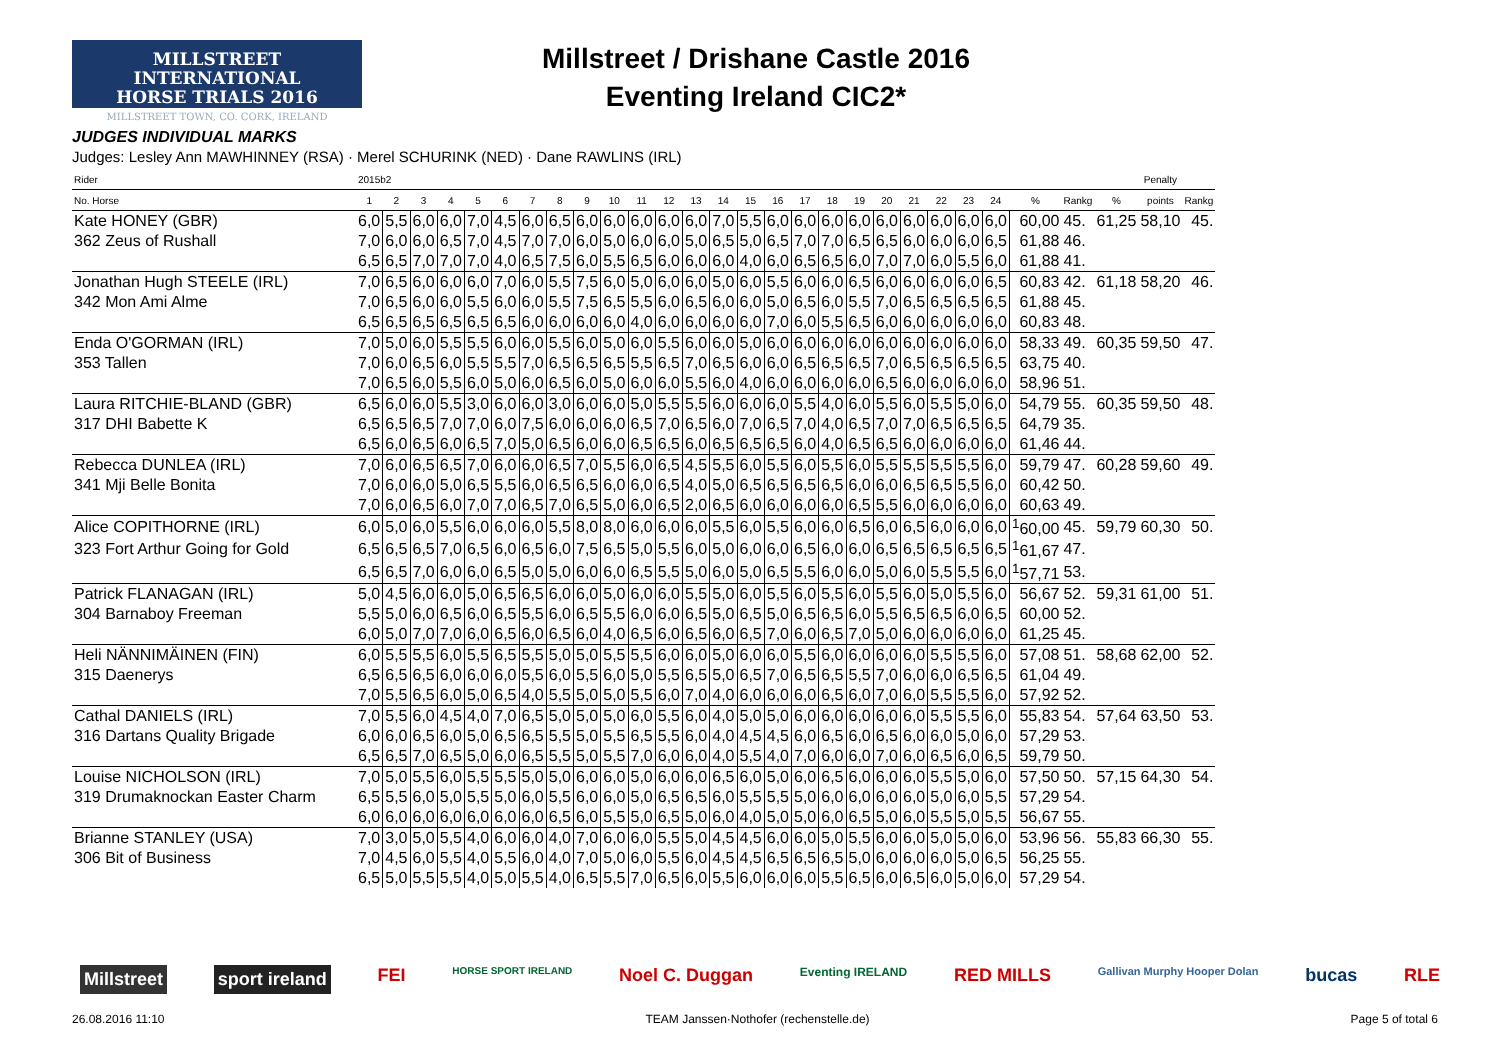MILLSTREET INTERNATIONAL
HORSE TRIALS 2016
MILLSTREET TOWN, CO. CORK, IRELAND
Millstreet / Drishane Castle 2016
Eventing Ireland CIC2*
JUDGES INDIVIDUAL MARKS
Judges: Lesley Ann MAWHINNEY (RSA) · Merel SCHURINK (NED) · Dane RAWLINS (IRL)
| Rider | 2015b2 | | | | | | | | | | | | | | | | | | | | | | | | | | | Penalty | |
| --- | --- | --- | --- | --- | --- | --- | --- | --- | --- | --- | --- | --- | --- | --- | --- | --- | --- | --- | --- | --- | --- | --- | --- | --- | --- | --- | --- | --- | --- |
| No. Horse | 1 | 2 | 3 | 4 | 5 | 6 | 7 | 8 | 9 | 10 | 11 | 12 | 13 | 14 | 15 | 16 | 17 | 18 | 19 | 20 | 21 | 22 | 23 | 24 | % | Rankg | % | points | Rankg |
| Kate HONEY (GBR) | 6,0 | 5,5 | 6,0 | 6,0 | 7,0 | 4,5 | 6,0 | 6,5 | 6,0 | 6,0 | 6,0 | 6,0 | 6,0 | 7,0 | 5,5 | 6,0 | 6,0 | 6,0 | 6,0 | 6,0 | 6,0 | 6,0 | 6,0 | 6,0 | 60,00 | 45. | 61,25 | 58,10 | 45. |
| 362 Zeus of Rushall | 7,0 | 6,0 | 6,0 | 6,5 | 7,0 | 4,5 | 7,0 | 7,0 | 6,0 | 5,0 | 6,0 | 6,0 | 5,0 | 6,5 | 5,0 | 6,5 | 7,0 | 7,0 | 6,5 | 6,5 | 6,0 | 6,0 | 6,0 | 6,5 | 61,88 | 46. | | | |
| | 6,5 | 6,5 | 7,0 | 7,0 | 7,0 | 4,0 | 6,5 | 7,5 | 6,0 | 5,5 | 6,5 | 6,0 | 6,0 | 6,0 | 4,0 | 6,0 | 6,5 | 6,5 | 6,0 | 7,0 | 7,0 | 6,0 | 5,5 | 6,0 | 61,88 | 41. | | | |
| Jonathan Hugh STEELE (IRL) | 7,0 | 6,5 | 6,0 | 6,0 | 6,0 | 7,0 | 6,0 | 5,5 | 7,5 | 6,0 | 5,0 | 6,0 | 6,0 | 5,0 | 6,0 | 5,5 | 6,0 | 6,0 | 6,5 | 6,0 | 6,0 | 6,0 | 6,0 | 6,5 | 60,83 | 42. | 61,18 | 58,20 | 46. |
| 342 Mon Ami Alme | 7,0 | 6,5 | 6,0 | 6,0 | 5,5 | 6,0 | 6,0 | 5,5 | 7,5 | 6,5 | 5,5 | 6,0 | 6,5 | 6,0 | 6,0 | 5,0 | 6,5 | 6,0 | 5,5 | 7,0 | 6,5 | 6,5 | 6,5 | 6,5 | 61,88 | 45. | | | |
| | 6,5 | 6,5 | 6,5 | 6,5 | 6,5 | 6,5 | 6,0 | 6,0 | 6,0 | 6,0 | 4,0 | 6,0 | 6,0 | 6,0 | 6,0 | 7,0 | 6,0 | 5,5 | 6,5 | 6,0 | 6,0 | 6,0 | 6,0 | 6,0 | 60,83 | 48. | | | |
| Enda O'GORMAN (IRL) | 7,0 | 5,0 | 6,0 | 5,5 | 5,5 | 6,0 | 6,0 | 5,5 | 6,0 | 5,0 | 6,0 | 5,5 | 6,0 | 6,0 | 5,0 | 6,0 | 6,0 | 6,0 | 6,0 | 6,0 | 6,0 | 6,0 | 6,0 | 6,0 | 58,33 | 49. | 60,35 | 59,50 | 47. |
| 353 Tallen | 7,0 | 6,0 | 6,5 | 6,0 | 5,5 | 5,5 | 7,0 | 6,5 | 6,5 | 6,5 | 5,5 | 6,5 | 7,0 | 6,5 | 6,0 | 6,0 | 6,5 | 6,5 | 6,5 | 7,0 | 6,5 | 6,5 | 6,5 | 6,5 | 63,75 | 40. | | | |
| | 7,0 | 6,5 | 6,0 | 5,5 | 6,0 | 5,0 | 6,0 | 6,5 | 6,0 | 5,0 | 6,0 | 6,0 | 5,5 | 6,0 | 4,0 | 6,0 | 6,0 | 6,0 | 6,0 | 6,5 | 6,0 | 6,0 | 6,0 | 6,0 | 58,96 | 51. | | | |
| Laura RITCHIE-BLAND (GBR) | 6,5 | 6,0 | 6,0 | 5,5 | 3,0 | 6,0 | 6,0 | 3,0 | 6,0 | 6,0 | 5,0 | 5,5 | 5,5 | 6,0 | 6,0 | 6,0 | 5,5 | 4,0 | 6,0 | 5,5 | 6,0 | 5,5 | 5,0 | 6,0 | 54,79 | 55. | 60,35 | 59,50 | 48. |
| 317 DHI Babette K | 6,5 | 6,5 | 6,5 | 7,0 | 7,0 | 6,0 | 7,5 | 6,0 | 6,0 | 6,0 | 6,5 | 7,0 | 6,5 | 6,0 | 7,0 | 6,5 | 7,0 | 4,0 | 6,5 | 7,0 | 7,0 | 6,5 | 6,5 | 6,5 | 64,79 | 35. | | | |
| | 6,5 | 6,0 | 6,5 | 6,0 | 6,5 | 7,0 | 5,0 | 6,5 | 6,0 | 6,0 | 6,5 | 6,5 | 6,0 | 6,5 | 6,5 | 6,5 | 6,0 | 4,0 | 6,5 | 6,5 | 6,0 | 6,0 | 6,0 | 6,0 | 61,46 | 44. | | | |
| Rebecca DUNLEA (IRL) | 7,0 | 6,0 | 6,5 | 6,5 | 7,0 | 6,0 | 6,0 | 6,5 | 7,0 | 5,5 | 6,0 | 6,5 | 4,5 | 5,5 | 6,0 | 5,5 | 6,0 | 5,5 | 6,0 | 5,5 | 5,5 | 5,5 | 5,5 | 6,0 | 59,79 | 47. | 60,28 | 59,60 | 49. |
| 341 Mji Belle Bonita | 7,0 | 6,0 | 6,0 | 5,0 | 6,5 | 5,5 | 6,0 | 6,5 | 6,5 | 6,0 | 6,0 | 6,5 | 4,0 | 5,0 | 6,5 | 6,5 | 6,5 | 6,5 | 6,0 | 6,0 | 6,5 | 6,5 | 5,5 | 6,0 | 60,42 | 50. | | | |
| | 7,0 | 6,0 | 6,5 | 6,0 | 7,0 | 7,0 | 6,5 | 7,0 | 6,5 | 5,0 | 6,0 | 6,5 | 2,0 | 6,5 | 6,0 | 6,0 | 6,0 | 6,0 | 6,5 | 5,5 | 6,0 | 6,0 | 6,0 | 6,0 | 60,63 | 49. | | | |
| Alice COPITHORNE (IRL) | 6,0 | 5,0 | 6,0 | 5,5 | 6,0 | 6,0 | 6,0 | 5,5 | 8,0 | 8,0 | 6,0 | 6,0 | 6,0 | 5,5 | 6,0 | 5,5 | 6,0 | 6,0 | 6,5 | 6,0 | 6,5 | 6,0 | 6,0 | 6,0 | <sup>1</sup> 60,00 | 45. | 59,79 | 60,30 | 50. |
| 323 Fort Arthur Going for Gold | 6,5 | 6,5 | 6,5 | 7,0 | 6,5 | 6,0 | 6,5 | 6,0 | 7,5 | 6,5 | 5,0 | 5,5 | 6,0 | 5,0 | 6,0 | 6,0 | 6,5 | 6,0 | 6,0 | 6,5 | 6,5 | 6,5 | 6,5 | 6,5 | <sup>1</sup> 61,67 | 47. | | | |
| | 6,5 | 6,5 | 7,0 | 6,0 | 6,0 | 6,5 | 5,0 | 5,0 | 6,0 | 6,0 | 6,5 | 5,5 | 5,0 | 6,0 | 5,0 | 6,5 | 5,5 | 6,0 | 6,0 | 5,0 | 6,0 | 5,5 | 5,5 | 6,0 | <sup>1</sup> 57,71 | 53. | | | |
| Patrick FLANAGAN (IRL) | 5,0 | 4,5 | 6,0 | 6,0 | 5,0 | 6,5 | 6,5 | 6,0 | 6,0 | 5,0 | 6,0 | 6,0 | 5,5 | 5,0 | 6,0 | 5,5 | 6,0 | 5,5 | 6,0 | 5,5 | 6,0 | 5,0 | 5,5 | 6,0 | 56,67 | 52. | 59,31 | 61,00 | 51. |
| 304 Barnaboy Freeman | 5,5 | 5,0 | 6,0 | 6,5 | 6,0 | 6,5 | 5,5 | 6,0 | 6,5 | 5,5 | 6,0 | 6,0 | 6,5 | 5,0 | 6,5 | 5,0 | 6,5 | 6,5 | 6,0 | 5,5 | 6,5 | 6,5 | 6,0 | 6,5 | 60,00 | 52. | | | |
| | 6,0 | 5,0 | 7,0 | 7,0 | 6,0 | 6,5 | 6,0 | 6,5 | 6,0 | 4,0 | 6,5 | 6,0 | 6,5 | 6,0 | 6,5 | 7,0 | 6,0 | 6,5 | 7,0 | 5,0 | 6,0 | 6,0 | 6,0 | 6,0 | 61,25 | 45. | | | |
| Heli NÄNNIMÄINEN (FIN) | 6,0 | 5,5 | 5,5 | 6,0 | 5,5 | 6,5 | 5,5 | 5,0 | 5,0 | 5,5 | 5,5 | 6,0 | 6,0 | 5,0 | 6,0 | 6,0 | 5,5 | 6,0 | 6,0 | 6,0 | 6,0 | 5,5 | 5,5 | 6,0 | 57,08 | 51. | 58,68 | 62,00 | 52. |
| 315 Daenerys | 6,5 | 6,5 | 6,5 | 6,0 | 6,0 | 6,0 | 5,5 | 6,0 | 5,5 | 6,0 | 5,0 | 5,5 | 6,5 | 5,0 | 6,5 | 7,0 | 6,5 | 6,5 | 5,5 | 7,0 | 6,0 | 6,0 | 6,5 | 6,5 | 61,04 | 49. | | | |
| | 7,0 | 5,5 | 6,5 | 6,0 | 5,0 | 6,5 | 4,0 | 5,5 | 5,0 | 5,0 | 5,5 | 6,0 | 7,0 | 4,0 | 6,0 | 6,0 | 6,0 | 6,5 | 6,0 | 7,0 | 6,0 | 5,5 | 5,5 | 6,0 | 57,92 | 52. | | | |
| Cathal DANIELS (IRL) | 7,0 | 5,5 | 6,0 | 4,5 | 4,0 | 7,0 | 6,5 | 5,0 | 5,0 | 5,0 | 6,0 | 5,5 | 6,0 | 4,0 | 5,0 | 5,0 | 6,0 | 6,0 | 6,0 | 6,0 | 6,0 | 5,5 | 5,5 | 6,0 | 55,83 | 54. | 57,64 | 63,50 | 53. |
| 316 Dartans Quality Brigade | 6,0 | 6,0 | 6,5 | 6,0 | 5,0 | 6,5 | 6,5 | 5,5 | 5,0 | 5,5 | 6,5 | 5,5 | 6,0 | 4,0 | 4,5 | 4,5 | 6,0 | 6,5 | 6,0 | 6,5 | 6,0 | 6,0 | 5,0 | 6,0 | 57,29 | 53. | | | |
| | 6,5 | 6,5 | 7,0 | 6,5 | 5,0 | 6,0 | 6,5 | 5,5 | 5,0 | 5,5 | 7,0 | 6,0 | 6,0 | 4,0 | 5,5 | 4,0 | 7,0 | 6,0 | 6,0 | 7,0 | 6,0 | 6,5 | 6,0 | 6,5 | 59,79 | 50. | | | |
| Louise NICHOLSON (IRL) | 7,0 | 5,0 | 5,5 | 6,0 | 5,5 | 5,5 | 5,0 | 5,0 | 6,0 | 6,0 | 5,0 | 6,0 | 6,0 | 6,5 | 6,0 | 5,0 | 6,0 | 6,5 | 6,0 | 6,0 | 6,0 | 5,5 | 5,0 | 6,0 | 57,50 | 50. | 57,15 | 64,30 | 54. |
| 319 Drumaknockan Easter Charm | 6,5 | 5,5 | 6,0 | 5,0 | 5,5 | 5,0 | 6,0 | 5,5 | 6,0 | 6,0 | 5,0 | 6,5 | 6,5 | 6,0 | 5,5 | 5,5 | 5,0 | 6,0 | 6,0 | 6,0 | 6,0 | 5,0 | 6,0 | 5,5 | 57,29 | 54. | | | |
| | 6,0 | 6,0 | 6,0 | 6,0 | 6,0 | 6,0 | 6,0 | 6,5 | 6,0 | 5,5 | 5,0 | 6,5 | 5,0 | 6,0 | 4,0 | 5,0 | 5,0 | 6,0 | 6,5 | 5,0 | 6,0 | 5,5 | 5,0 | 5,5 | 56,67 | 55. | | | |
| Brianne STANLEY (USA) | 7,0 | 3,0 | 5,0 | 5,5 | 4,0 | 6,0 | 6,0 | 4,0 | 7,0 | 6,0 | 6,0 | 5,5 | 5,0 | 4,5 | 4,5 | 6,0 | 6,0 | 5,0 | 5,5 | 6,0 | 6,0 | 5,0 | 5,0 | 6,0 | 53,96 | 56. | 55,83 | 66,30 | 55. |
| 306 Bit of Business | 7,0 | 4,5 | 6,0 | 5,5 | 4,0 | 5,5 | 6,0 | 4,0 | 7,0 | 5,0 | 6,0 | 5,5 | 6,0 | 4,5 | 4,5 | 6,5 | 6,5 | 6,5 | 5,0 | 6,0 | 6,0 | 6,0 | 5,0 | 6,5 | 56,25 | 55. | | | |
| | 6,5 | 5,0 | 5,5 | 5,5 | 4,0 | 5,0 | 5,5 | 4,0 | 6,5 | 5,5 | 7,0 | 6,5 | 6,0 | 5,5 | 6,0 | 6,0 | 6,0 | 5,5 | 6,5 | 6,0 | 6,5 | 6,0 | 5,0 | 6,0 | 57,29 | 54. | | | |
Millstreet sport ireland FEI HORSE SPORT IRELAND Noel C. Duggan Eventing IRELAND RED MILLS Gallivan Murphy Hooper Dolan bucas RLE
26.08.2016 11:10 TEAM Janssen·Nothofer (rechenstelle.de) Page 5 of total 6